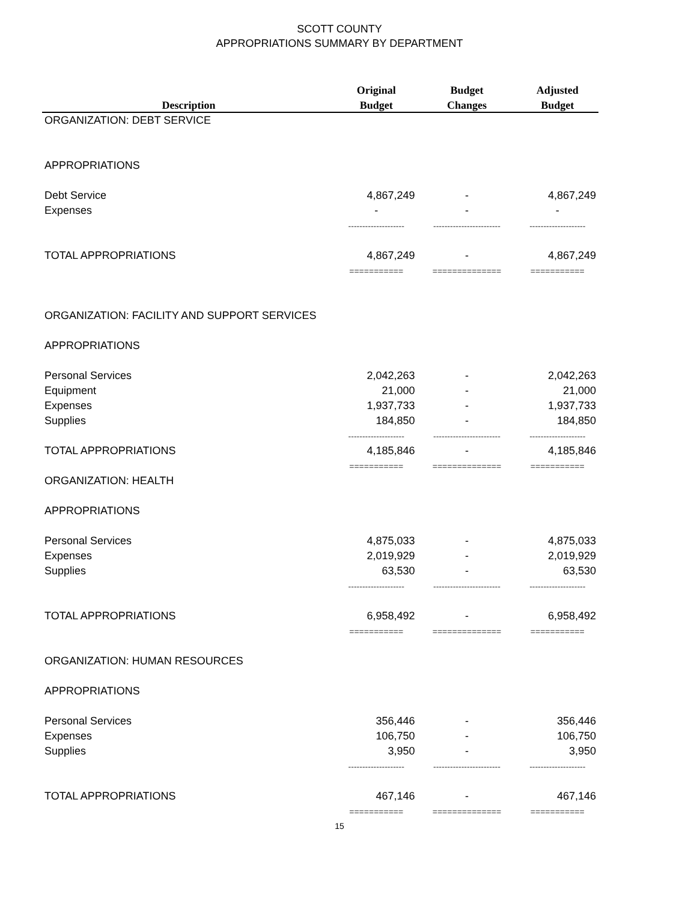SCOTT COUNTY
APPROPRIATIONS SUMMARY BY DEPARTMENT
| | Original | Budget | Adjusted |
| --- | --- | --- | --- |
| Description | Budget | Changes | Budget |
| ORGANIZATION: DEBT SERVICE | | | |
| APPROPRIATIONS | | | |
| Debt Service | 4,867,249 | - | 4,867,249 |
| Expenses | - | - | - |
| | -------------------- | ------------------------ | -------------------- |
| TOTAL APPROPRIATIONS | 4,867,249 | - | 4,867,249 |
| | =========== | ============== | =========== |
| ORGANIZATION: FACILITY AND SUPPORT SERVICES | | | |
| APPROPRIATIONS | | | |
| Personal Services | 2,042,263 | - | 2,042,263 |
| Equipment | 21,000 | - | 21,000 |
| Expenses | 1,937,733 | - | 1,937,733 |
| Supplies | 184,850 | - | 184,850 |
| | -------------------- | ------------------------ | -------------------- |
| TOTAL APPROPRIATIONS | 4,185,846 | - | 4,185,846 |
| | =========== | ============== | =========== |
| ORGANIZATION: HEALTH | | | |
| APPROPRIATIONS | | | |
| Personal Services | 4,875,033 | - | 4,875,033 |
| Expenses | 2,019,929 | - | 2,019,929 |
| Supplies | 63,530 | - | 63,530 |
| | -------------------- | ------------------------ | -------------------- |
| TOTAL APPROPRIATIONS | 6,958,492 | - | 6,958,492 |
| | =========== | ============== | =========== |
| ORGANIZATION: HUMAN RESOURCES | | | |
| APPROPRIATIONS | | | |
| Personal Services | 356,446 | - | 356,446 |
| Expenses | 106,750 | - | 106,750 |
| Supplies | 3,950 | - | 3,950 |
| | -------------------- | ------------------------ | -------------------- |
| TOTAL APPROPRIATIONS | 467,146 | - | 467,146 |
| | =========== | ============== | =========== |
15